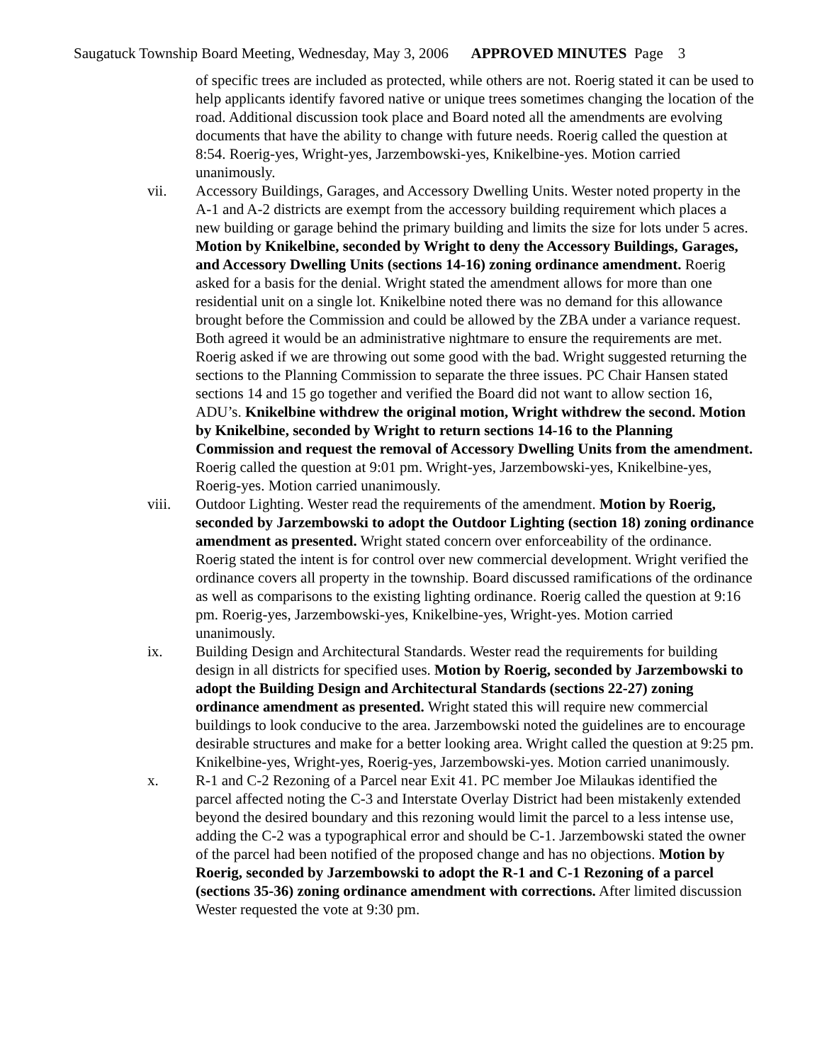Saugatuck Township Board Meeting, Wednesday, May 3, 2006 APPROVED MINUTES Page 3
of specific trees are included as protected, while others are not. Roerig stated it can be used to help applicants identify favored native or unique trees sometimes changing the location of the road. Additional discussion took place and Board noted all the amendments are evolving documents that have the ability to change with future needs. Roerig called the question at 8:54. Roerig-yes, Wright-yes, Jarzembowski-yes, Knikelbine-yes. Motion carried unanimously.
vii. Accessory Buildings, Garages, and Accessory Dwelling Units. Wester noted property in the A-1 and A-2 districts are exempt from the accessory building requirement which places a new building or garage behind the primary building and limits the size for lots under 5 acres. Motion by Knikelbine, seconded by Wright to deny the Accessory Buildings, Garages, and Accessory Dwelling Units (sections 14-16) zoning ordinance amendment. Roerig asked for a basis for the denial. Wright stated the amendment allows for more than one residential unit on a single lot. Knikelbine noted there was no demand for this allowance brought before the Commission and could be allowed by the ZBA under a variance request. Both agreed it would be an administrative nightmare to ensure the requirements are met. Roerig asked if we are throwing out some good with the bad. Wright suggested returning the sections to the Planning Commission to separate the three issues. PC Chair Hansen stated sections 14 and 15 go together and verified the Board did not want to allow section 16, ADU’s. Knikelbine withdrew the original motion, Wright withdrew the second. Motion by Knikelbine, seconded by Wright to return sections 14-16 to the Planning Commission and request the removal of Accessory Dwelling Units from the amendment. Roerig called the question at 9:01 pm. Wright-yes, Jarzembowski-yes, Knikelbine-yes, Roerig-yes. Motion carried unanimously.
viii. Outdoor Lighting. Wester read the requirements of the amendment. Motion by Roerig, seconded by Jarzembowski to adopt the Outdoor Lighting (section 18) zoning ordinance amendment as presented. Wright stated concern over enforceability of the ordinance. Roerig stated the intent is for control over new commercial development. Wright verified the ordinance covers all property in the township. Board discussed ramifications of the ordinance as well as comparisons to the existing lighting ordinance. Roerig called the question at 9:16 pm. Roerig-yes, Jarzembowski-yes, Knikelbine-yes, Wright-yes. Motion carried unanimously.
ix. Building Design and Architectural Standards. Wester read the requirements for building design in all districts for specified uses. Motion by Roerig, seconded by Jarzembowski to adopt the Building Design and Architectural Standards (sections 22-27) zoning ordinance amendment as presented. Wright stated this will require new commercial buildings to look conducive to the area. Jarzembowski noted the guidelines are to encourage desirable structures and make for a better looking area. Wright called the question at 9:25 pm. Knikelbine-yes, Wright-yes, Roerig-yes, Jarzembowski-yes. Motion carried unanimously.
x. R-1 and C-2 Rezoning of a Parcel near Exit 41. PC member Joe Milaukas identified the parcel affected noting the C-3 and Interstate Overlay District had been mistakenly extended beyond the desired boundary and this rezoning would limit the parcel to a less intense use, adding the C-2 was a typographical error and should be C-1. Jarzembowski stated the owner of the parcel had been notified of the proposed change and has no objections. Motion by Roerig, seconded by Jarzembowski to adopt the R-1 and C-1 Rezoning of a parcel (sections 35-36) zoning ordinance amendment with corrections. After limited discussion Wester requested the vote at 9:30 pm.